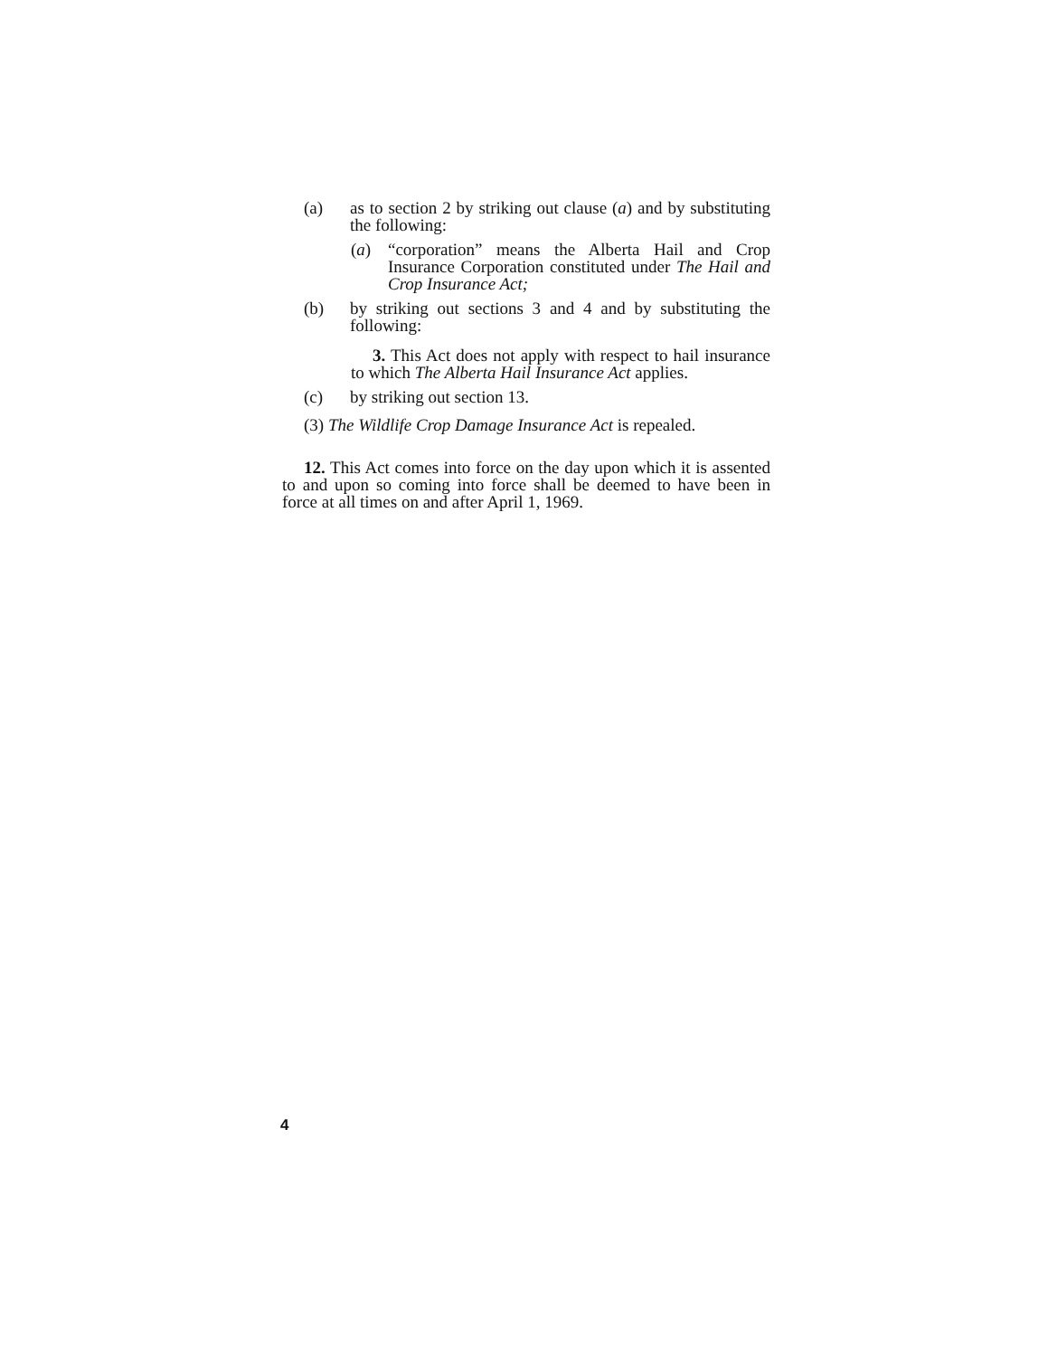(a) as to section 2 by striking out clause (a) and by substituting the following:
(a) “corporation” means the Alberta Hail and Crop Insurance Corporation constituted under The Hail and Crop Insurance Act;
(b) by striking out sections 3 and 4 and by substituting the following:
3. This Act does not apply with respect to hail insurance to which The Alberta Hail Insurance Act applies.
(c) by striking out section 13.
(3) The Wildlife Crop Damage Insurance Act is repealed.
12. This Act comes into force on the day upon which it is assented to and upon so coming into force shall be deemed to have been in force at all times on and after April 1, 1969.
4